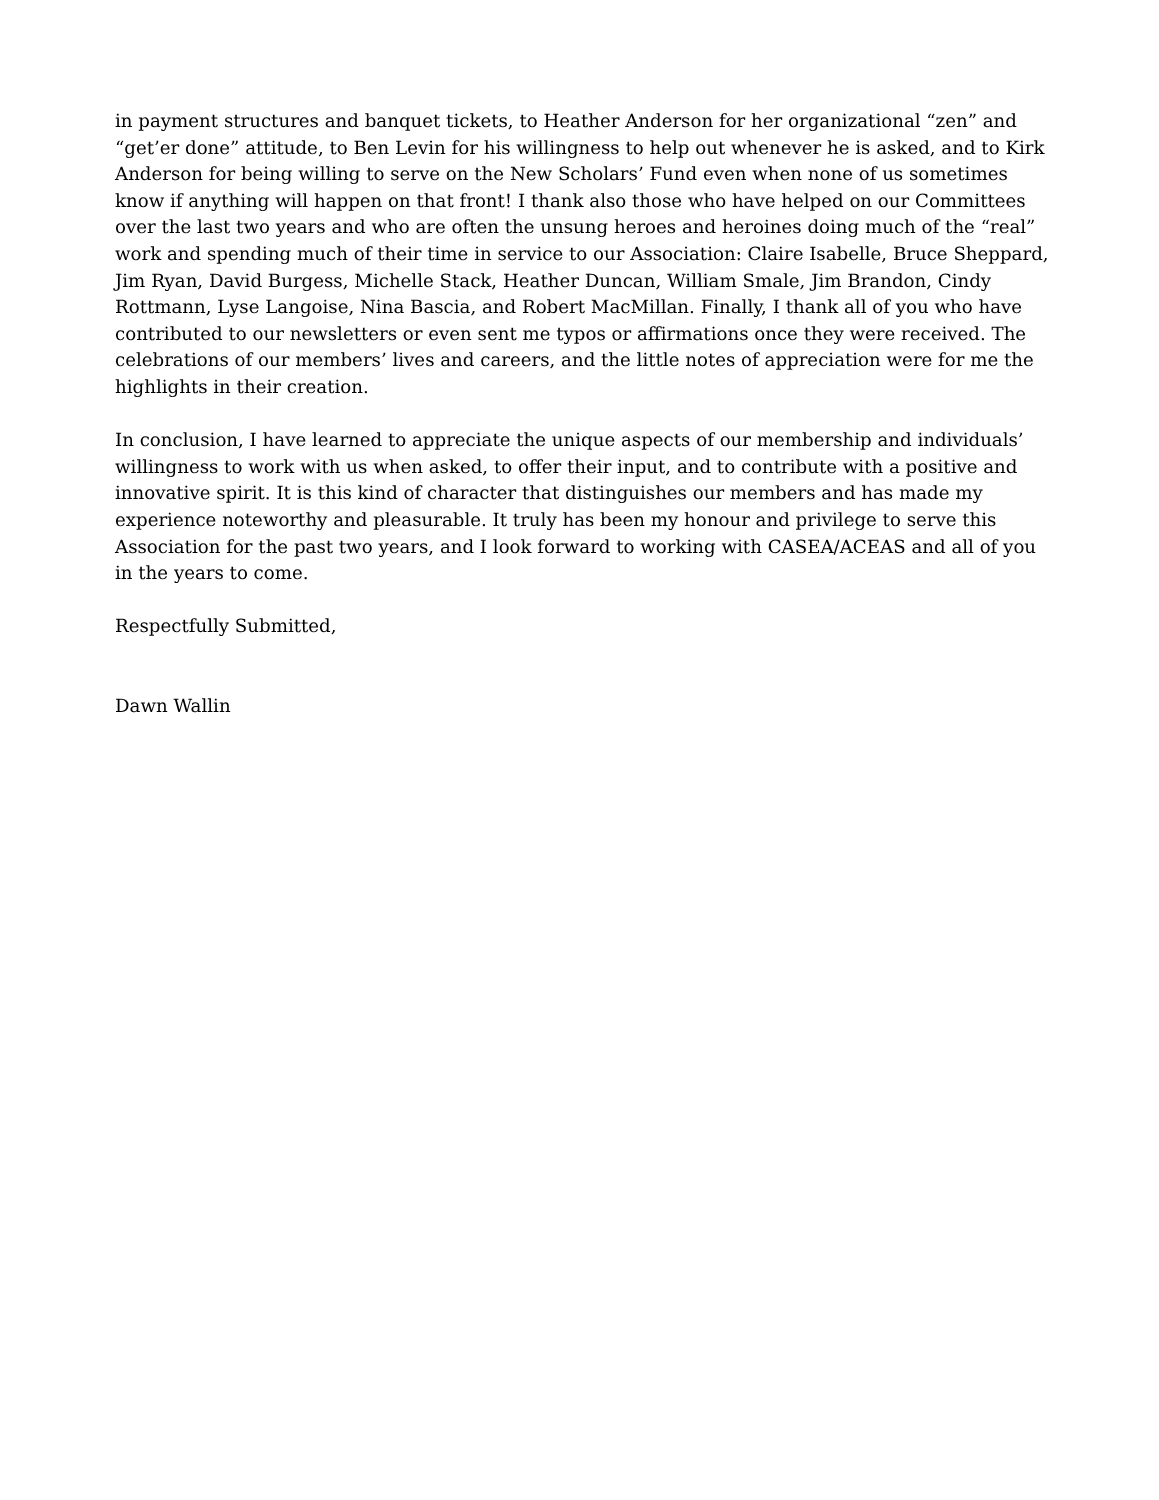in payment structures and banquet tickets, to Heather Anderson for her organizational “zen” and “get’er done” attitude, to Ben Levin for his willingness to help out whenever he is asked, and to Kirk Anderson for being willing to serve on the New Scholars’ Fund even when none of us sometimes know if anything will happen on that front! I thank also those who have helped on our Committees over the last two years and who are often the unsung heroes and heroines doing much of the “real” work and spending much of their time in service to our Association: Claire Isabelle, Bruce Sheppard, Jim Ryan, David Burgess, Michelle Stack, Heather Duncan, William Smale, Jim Brandon, Cindy Rottmann, Lyse Langoise, Nina Bascia, and Robert MacMillan. Finally, I thank all of you who have contributed to our newsletters or even sent me typos or affirmations once they were received. The celebrations of our members’ lives and careers, and the little notes of appreciation were for me the highlights in their creation.
In conclusion, I have learned to appreciate the unique aspects of our membership and individuals’ willingness to work with us when asked, to offer their input, and to contribute with a positive and innovative spirit. It is this kind of character that distinguishes our members and has made my experience noteworthy and pleasurable. It truly has been my honour and privilege to serve this Association for the past two years, and I look forward to working with CASEA/ACEAS and all of you in the years to come.
Respectfully Submitted,
Dawn Wallin